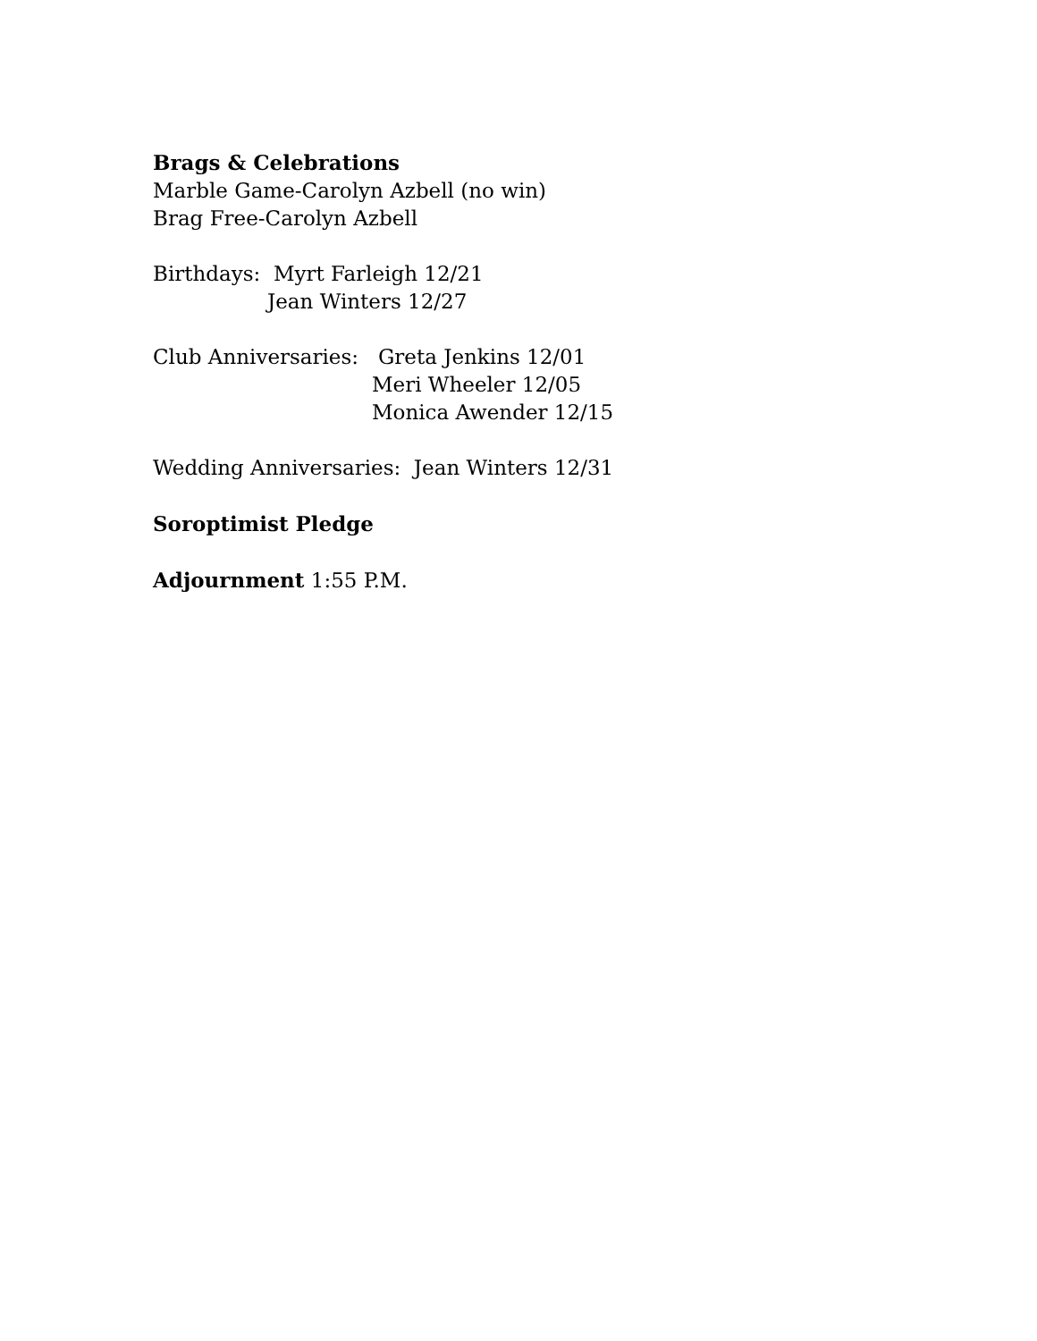Brags & Celebrations
Marble Game-Carolyn Azbell (no win)
Brag Free-Carolyn Azbell
Birthdays: Myrt Farleigh 12/21
Jean Winters 12/27
Club Anniversaries: Greta Jenkins 12/01
Meri Wheeler 12/05
Monica Awender 12/15
Wedding Anniversaries: Jean Winters 12/31
Soroptimist Pledge
Adjournment 1:55 P.M.